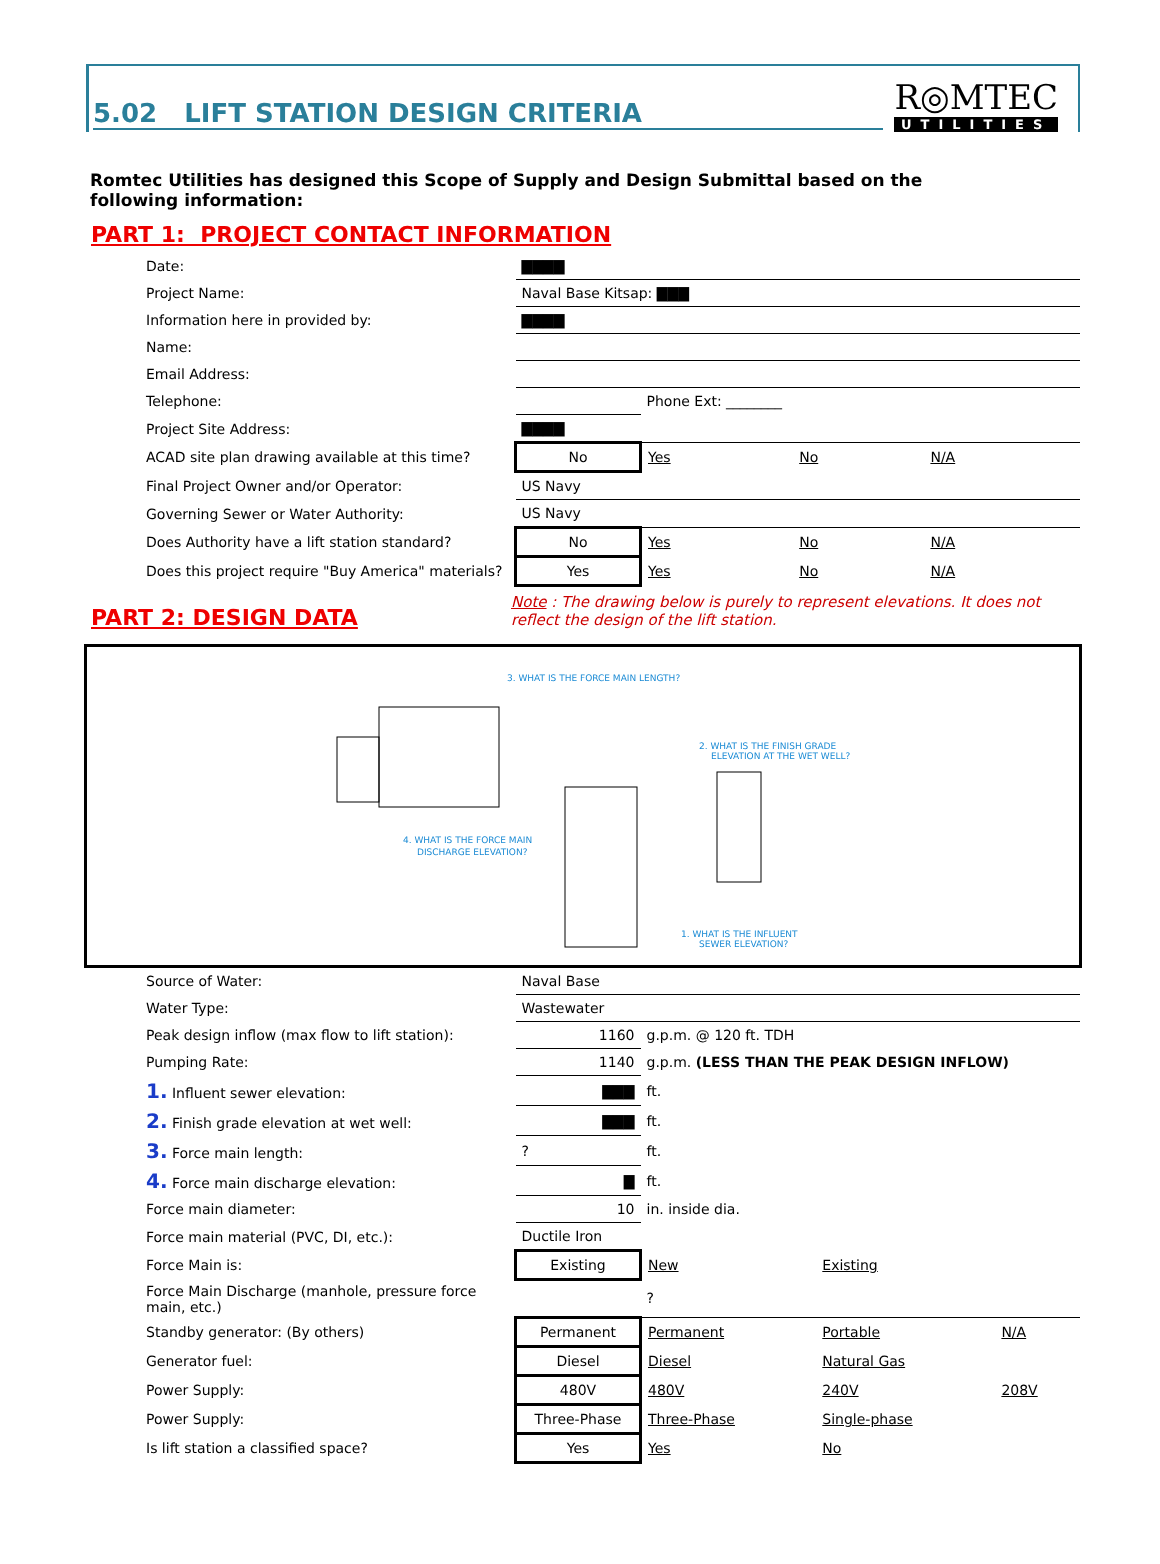5.02 LIFT STATION DESIGN CRITERIA
R◎MTEC
UTILITIES
Romtec Utilities has designed this Scope of Supply and Design Submittal based on the following information:
PART 1: PROJECT CONTACT INFORMATION
| Date: | ▇▇▇▇ | | | |
| Project Name: | Naval Base Kitsap: ▇▇▇ | | | |
| Information here in provided by: | ▇▇▇▇ | | | |
| Name: | | | | |
| Email Address: | | | | |
| Telephone: | | Phone Ext: ________ | | |
| Project Site Address: | ▇▇▇▇ | | | |
| ACAD site plan drawing available at this time? | No | Yes | No | N/A |
| Final Project Owner and/or Operator: | US Navy | | | |
| Governing Sewer or Water Authority: | US Navy | | | |
| Does Authority have a lift station standard? | No | Yes | No | N/A |
| Does this project require "Buy America" materials? | Yes | Yes | No | N/A |
PART 2: DESIGN DATA
Note : The drawing below is purely to represent elevations. It does not reflect the design of the lift station.
3. WHAT IS THE FORCE MAIN LENGTH?
2. WHAT IS THE FINISH GRADE
ELEVATION AT THE WET WELL?
4. WHAT IS THE FORCE MAIN
DISCHARGE ELEVATION?
1. WHAT IS THE INFLUENT
SEWER ELEVATION?
| Source of Water: | Naval Base | | | |
| Water Type: | Wastewater | | | |
| Peak design inflow (max flow to lift station): | 1160 | g.p.m. @ 120 ft. TDH | | |
| Pumping Rate: | 1140 | g.p.m. (LESS THAN THE PEAK DESIGN INFLOW) | | |
| 1. Influent sewer elevation: | ▇▇▇ | ft. | | |
| 2. Finish grade elevation at wet well: | ▇▇▇ | ft. | | |
| 3. Force main length: | ? | ft. | | |
| 4. Force main discharge elevation: | ▇ | ft. | | |
| Force main diameter: | 10 | in. inside dia. | | |
| Force main material (PVC, DI, etc.): | Ductile Iron | | | |
| Force Main is: | Existing | New | Existing | |
| Force Main Discharge (manhole, pressure force main, etc.) | | ? | | |
| Standby generator: (By others) | Permanent | Permanent | Portable | N/A |
| Generator fuel: | Diesel | Diesel | Natural Gas | |
| Power Supply: | 480V | 480V | 240V | 208V |
| Power Supply: | Three-Phase | Three-Phase | Single-phase | |
| Is lift station a classified space? | Yes | Yes | No | |